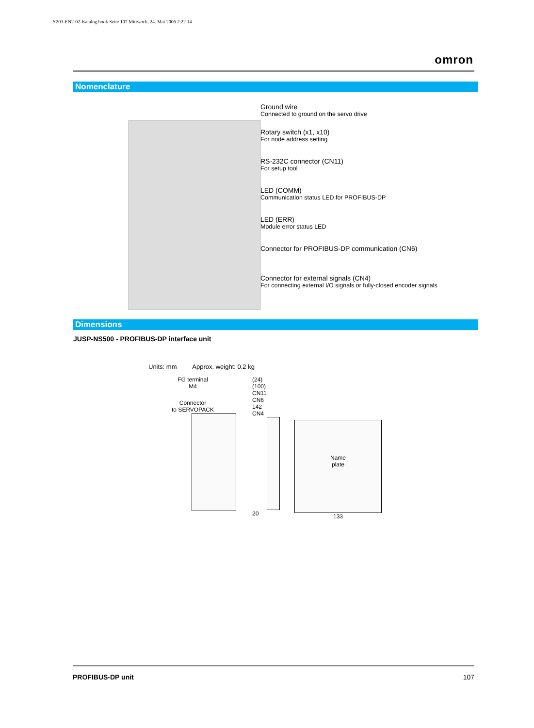Y203-EN2-02-Katalog.book Seite 107 Mittwoch, 24. Mai 2006 2:22 14
omron
Nomenclature
Ground wire
Connected to ground on the servo drive
Rotary switch (x1, x10)
For node address setting
RS-232C connector (CN11)
For setup tool
LED (COMM)
Communication status LED for PROFIBUS-DP
LED (ERR)
Module error status LED
Connector for PROFIBUS-DP communication (CN6)
Connector for external signals (CN4)
For connecting external I/O signals or fully-closed encoder signals
Dimensions
JUSP-NS500 - PROFIBUS-DP interface unit
Units: mm Approx. weight: 0.2 kg
FG terminal
M4
Connector
to SERVOPACK
(24)
(100)
CN11
CN6
142
CN4
20
Name
plate
133
PROFIBUS-DP unit 107